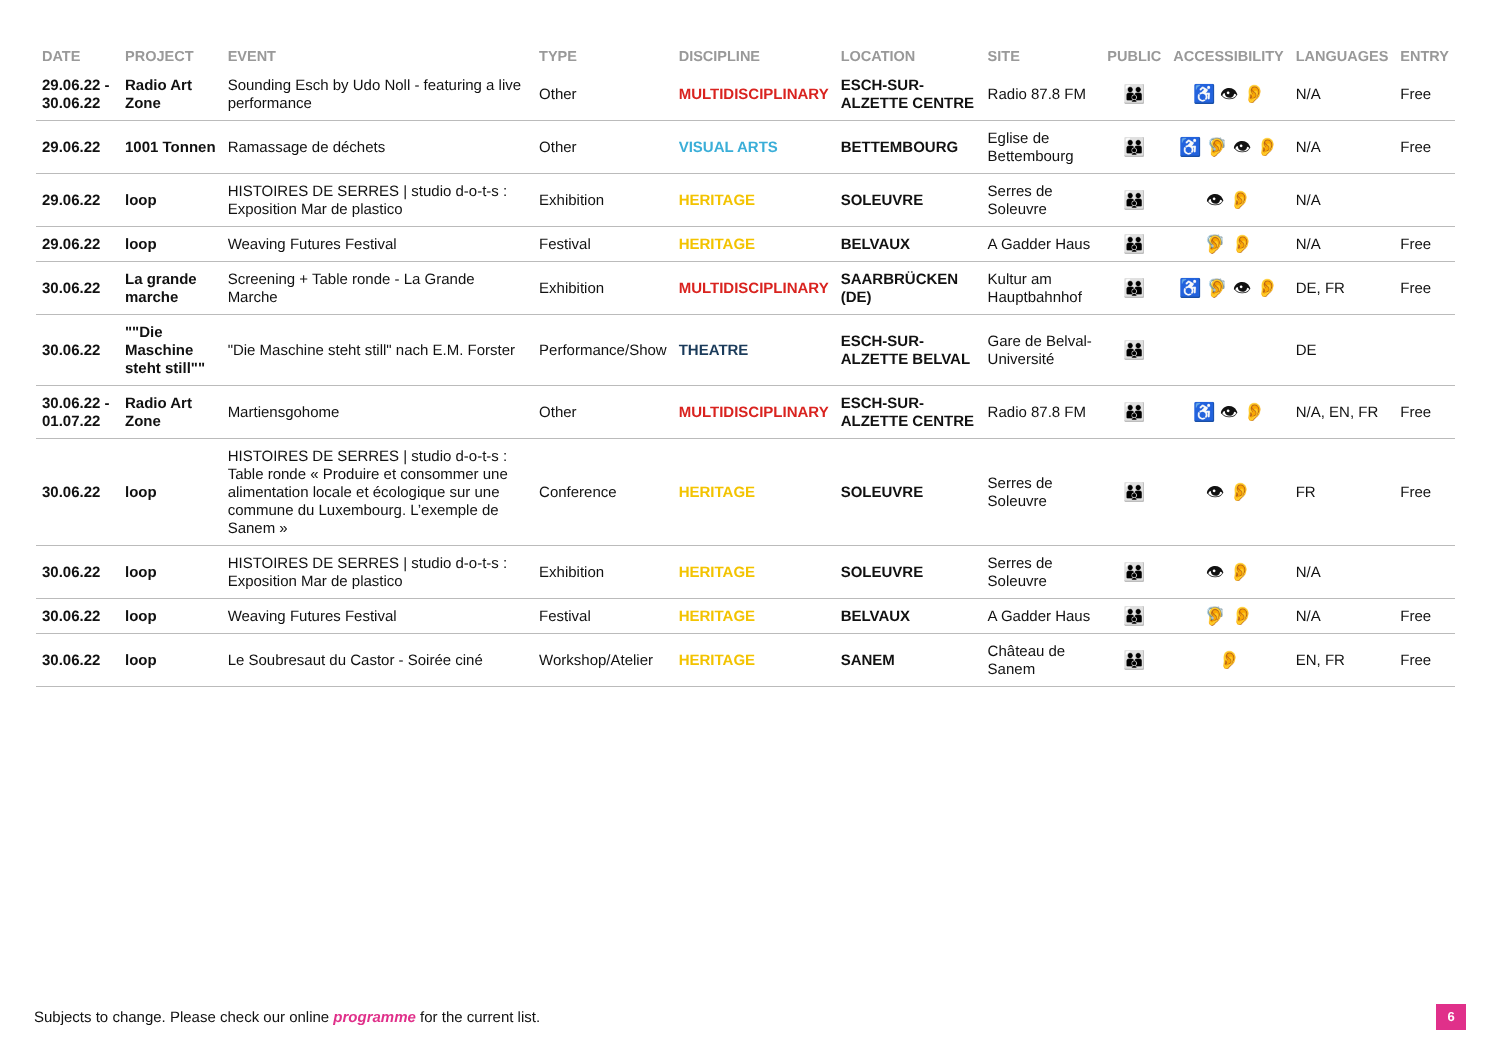| DATE | PROJECT | EVENT | TYPE | DISCIPLINE | LOCATION | SITE | PUBLIC | ACCESSIBILITY | LANGUAGES | ENTRY |
| --- | --- | --- | --- | --- | --- | --- | --- | --- | --- | --- |
| 29.06.22 - 30.06.22 | Radio Art Zone | Sounding Esch by Udo Noll - featuring a live performance | Other | MULTIDISCIPLINARY | ESCH-SUR-ALZETTE CENTRE | Radio 87.8 FM | 👪 | ♿ 👁 👂 | N/A | Free |
| 29.06.22 | 1001 Tonnen | Ramassage de déchets | Other | VISUAL ARTS | BETTEMBOURG | Eglise de Bettembourg | 👪 | ♿ 🦻 👁 👂 | N/A | Free |
| 29.06.22 | loop | HISTOIRES DE SERRES / studio d-o-t-s : Exposition Mar de plastico | Exhibition | HERITAGE | SOLEUVRE | Serres de Soleuvre | 👪 | 👁 👂 | N/A | |
| 29.06.22 | loop | Weaving Futures Festival | Festival | HERITAGE | BELVAUX | A Gadder Haus | 👪 | 🦻 👂 | N/A | Free |
| 30.06.22 | La grande marche | Screening + Table ronde - La Grande Marche | Exhibition | MULTIDISCIPLINARY | SAARBRÜCKEN (DE) | Kultur am Hauptbahnhof | 👪 | ♿ 🦻 👁 👂 | DE, FR | Free |
| 30.06.22 | ""Die Maschine steht still"" | "Die Maschine steht still" nach E.M. Forster | Performance/Show | THEATRE | ESCH-SUR-ALZETTE BELVAL | Gare de Belval-Université | 👪 | | DE | |
| 30.06.22 - 01.07.22 | Radio Art Zone | Martiensgohome | Other | MULTIDISCIPLINARY | ESCH-SUR-ALZETTE CENTRE | Radio 87.8 FM | 👪 | ♿ 👁 👂 | N/A, EN, FR | Free |
| 30.06.22 | loop | HISTOIRES DE SERRES / studio d-o-t-s : Table ronde « Produire et consommer une alimentation locale et écologique sur une commune du Luxembourg. L’exemple de Sanem » | Conference | HERITAGE | SOLEUVRE | Serres de Soleuvre | 👪 | 👁 👂 | FR | Free |
| 30.06.22 | loop | HISTOIRES DE SERRES / studio d-o-t-s : Exposition Mar de plastico | Exhibition | HERITAGE | SOLEUVRE | Serres de Soleuvre | 👪 | 👁 👂 | N/A | |
| 30.06.22 | loop | Weaving Futures Festival | Festival | HERITAGE | BELVAUX | A Gadder Haus | 👪 | 🦻 👂 | N/A | Free |
| 30.06.22 | loop | Le Soubresaut du Castor - Soirée ciné | Workshop/Atelier | HERITAGE | SANEM | Château de Sanem | 👪 | 👂 | EN, FR | Free |
Subjects to change. Please check our online programme for the current list.
6